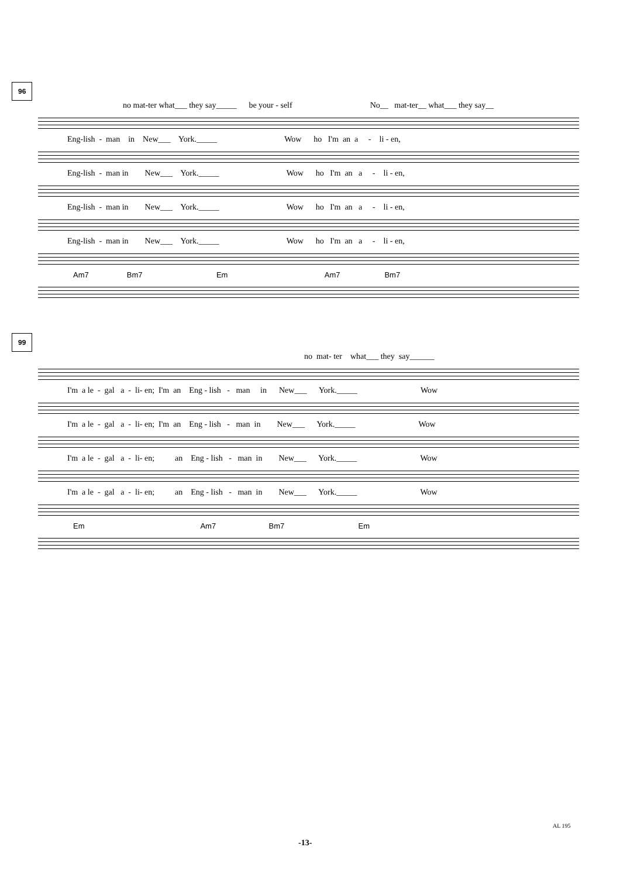96
no mat-ter what___ they say_____ be your - self No__ mat-ter__ what___ they say__
Eng-lish - man in New___ York._____ Wow ho I'm an a - li - en,
Eng-lish - man in New___ York._____ Wow ho I'm an a - li - en,
Eng-lish - man in New___ York._____ Wow ho I'm an a - li - en,
Eng-lish - man in New___ York._____ Wow ho I'm an a - li - en,
Am7 Bm7 Em Am7 Bm7
99
no mat- ter what___ they say______
I'm a le - gal a - li- en; I'm an Eng - lish - man in New___ York._____ Wow
I'm a le - gal a - li- en; I'm an Eng - lish - man in New___ York._____ Wow
I'm a le - gal a - li- en; an Eng - lish - man in New___ York._____ Wow
I'm a le - gal a - li- en; an Eng - lish - man in New___ York._____ Wow
Em Am7 Bm7 Em
AL 195
-13-